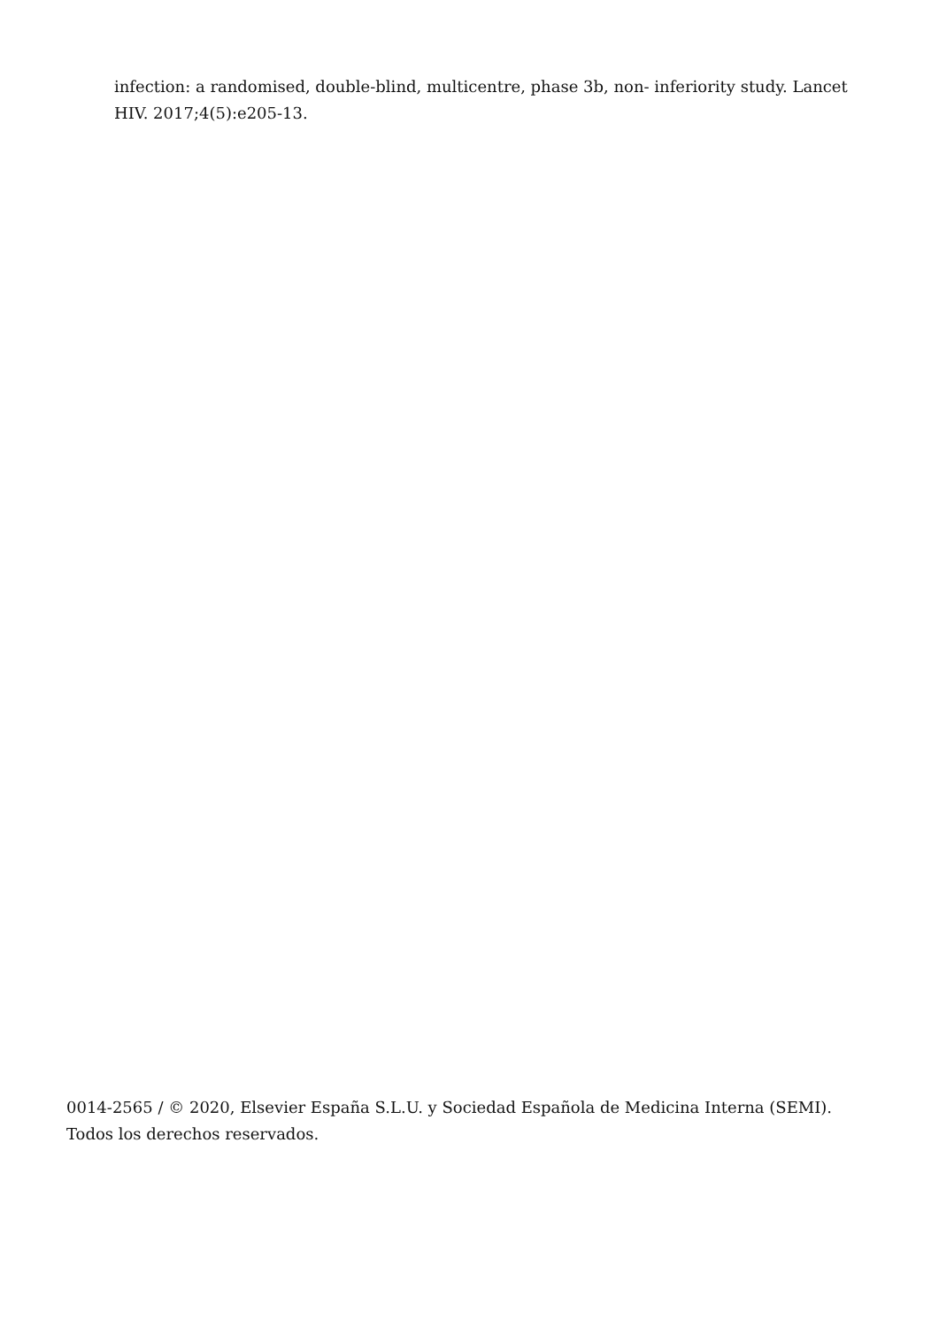infection: a randomised, double-blind, multicentre, phase 3b, non- inferiority study. Lancet HIV. 2017;4(5):e205-13.
0014-2565 / © 2020, Elsevier España S.L.U. y Sociedad Española de Medicina Interna (SEMI). Todos los derechos reservados.